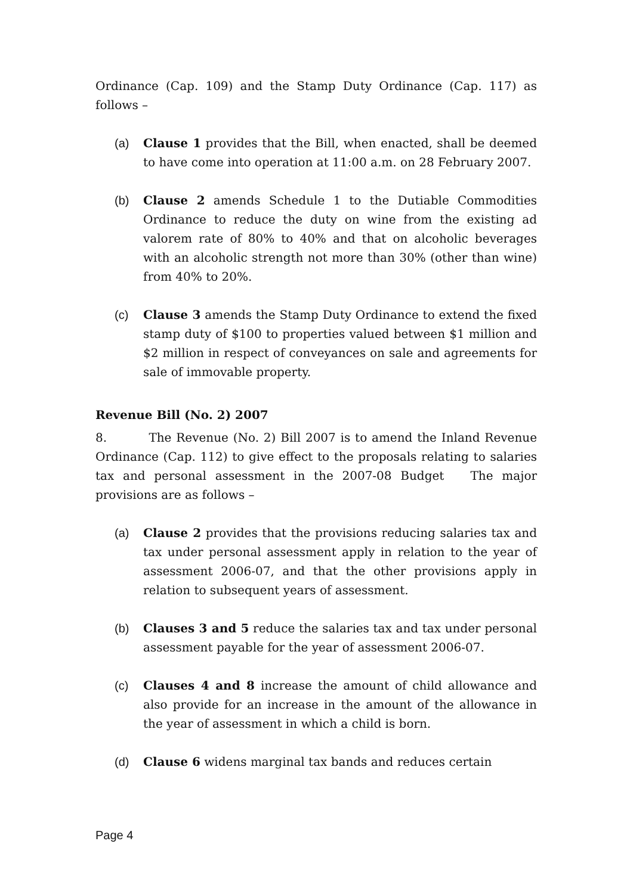Ordinance (Cap. 109) and the Stamp Duty Ordinance (Cap. 117) as follows –
(a) Clause 1 provides that the Bill, when enacted, shall be deemed to have come into operation at 11:00 a.m. on 28 February 2007.
(b) Clause 2 amends Schedule 1 to the Dutiable Commodities Ordinance to reduce the duty on wine from the existing ad valorem rate of 80% to 40% and that on alcoholic beverages with an alcoholic strength not more than 30% (other than wine) from 40% to 20%.
(c) Clause 3 amends the Stamp Duty Ordinance to extend the fixed stamp duty of $100 to properties valued between $1 million and $2 million in respect of conveyances on sale and agreements for sale of immovable property.
Revenue Bill (No. 2) 2007
8. The Revenue (No. 2) Bill 2007 is to amend the Inland Revenue Ordinance (Cap. 112) to give effect to the proposals relating to salaries tax and personal assessment in the 2007-08 Budget The major provisions are as follows –
(a) Clause 2 provides that the provisions reducing salaries tax and tax under personal assessment apply in relation to the year of assessment 2006-07, and that the other provisions apply in relation to subsequent years of assessment.
(b) Clauses 3 and 5 reduce the salaries tax and tax under personal assessment payable for the year of assessment 2006-07.
(c) Clauses 4 and 8 increase the amount of child allowance and also provide for an increase in the amount of the allowance in the year of assessment in which a child is born.
(d) Clause 6 widens marginal tax bands and reduces certain
Page 4